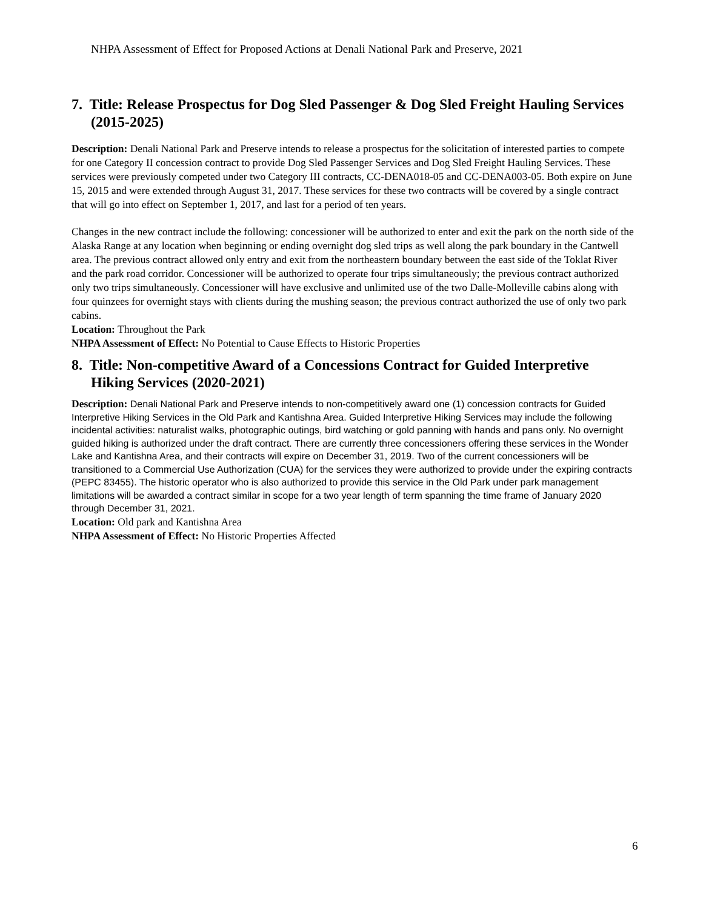NHPA Assessment of Effect for Proposed Actions at Denali National Park and Preserve, 2021
7. Title: Release Prospectus for Dog Sled Passenger & Dog Sled Freight Hauling Services (2015-2025)
Description: Denali National Park and Preserve intends to release a prospectus for the solicitation of interested parties to compete for one Category II concession contract to provide Dog Sled Passenger Services and Dog Sled Freight Hauling Services. These services were previously competed under two Category III contracts, CC-DENA018-05 and CC-DENA003-05. Both expire on June 15, 2015 and were extended through August 31, 2017. These services for these two contracts will be covered by a single contract that will go into effect on September 1, 2017, and last for a period of ten years.
Changes in the new contract include the following: concessioner will be authorized to enter and exit the park on the north side of the Alaska Range at any location when beginning or ending overnight dog sled trips as well along the park boundary in the Cantwell area. The previous contract allowed only entry and exit from the northeastern boundary between the east side of the Toklat River and the park road corridor. Concessioner will be authorized to operate four trips simultaneously; the previous contract authorized only two trips simultaneously. Concessioner will have exclusive and unlimited use of the two Dalle-Molleville cabins along with four quinzees for overnight stays with clients during the mushing season; the previous contract authorized the use of only two park cabins.
Location: Throughout the Park
NHPA Assessment of Effect: No Potential to Cause Effects to Historic Properties
8. Title: Non-competitive Award of a Concessions Contract for Guided Interpretive Hiking Services (2020-2021)
Description: Denali National Park and Preserve intends to non-competitively award one (1) concession contracts for Guided Interpretive Hiking Services in the Old Park and Kantishna Area. Guided Interpretive Hiking Services may include the following incidental activities: naturalist walks, photographic outings, bird watching or gold panning with hands and pans only. No overnight guided hiking is authorized under the draft contract. There are currently three concessioners offering these services in the Wonder Lake and Kantishna Area, and their contracts will expire on December 31, 2019. Two of the current concessioners will be transitioned to a Commercial Use Authorization (CUA) for the services they were authorized to provide under the expiring contracts (PEPC 83455). The historic operator who is also authorized to provide this service in the Old Park under park management limitations will be awarded a contract similar in scope for a two year length of term spanning the time frame of January 2020 through December 31, 2021.
Location: Old park and Kantishna Area
NHPA Assessment of Effect: No Historic Properties Affected
6